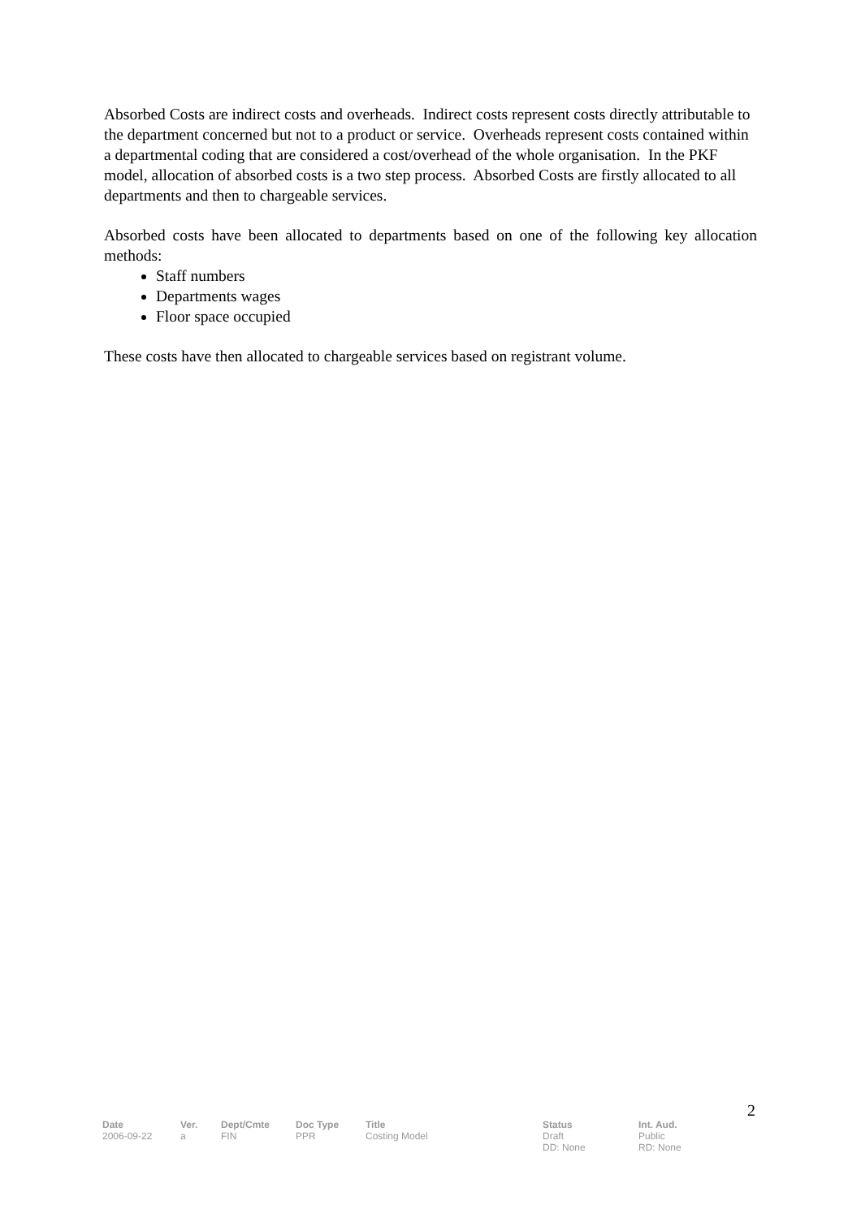Absorbed Costs are indirect costs and overheads. Indirect costs represent costs directly attributable to the department concerned but not to a product or service. Overheads represent costs contained within a departmental coding that are considered a cost/overhead of the whole organisation. In the PKF model, allocation of absorbed costs is a two step process. Absorbed Costs are firstly allocated to all departments and then to chargeable services.
Absorbed costs have been allocated to departments based on one of the following key allocation methods:
Staff numbers
Departments wages
Floor space occupied
These costs have then allocated to chargeable services based on registrant volume.
2
| Date | Ver. | Dept/Cmte | Doc Type | Title | Status | Int. Aud. |
| --- | --- | --- | --- | --- | --- | --- |
| 2006-09-22 | a | FIN | PPR | Costing Model | Draft DD: None | Public RD: None |